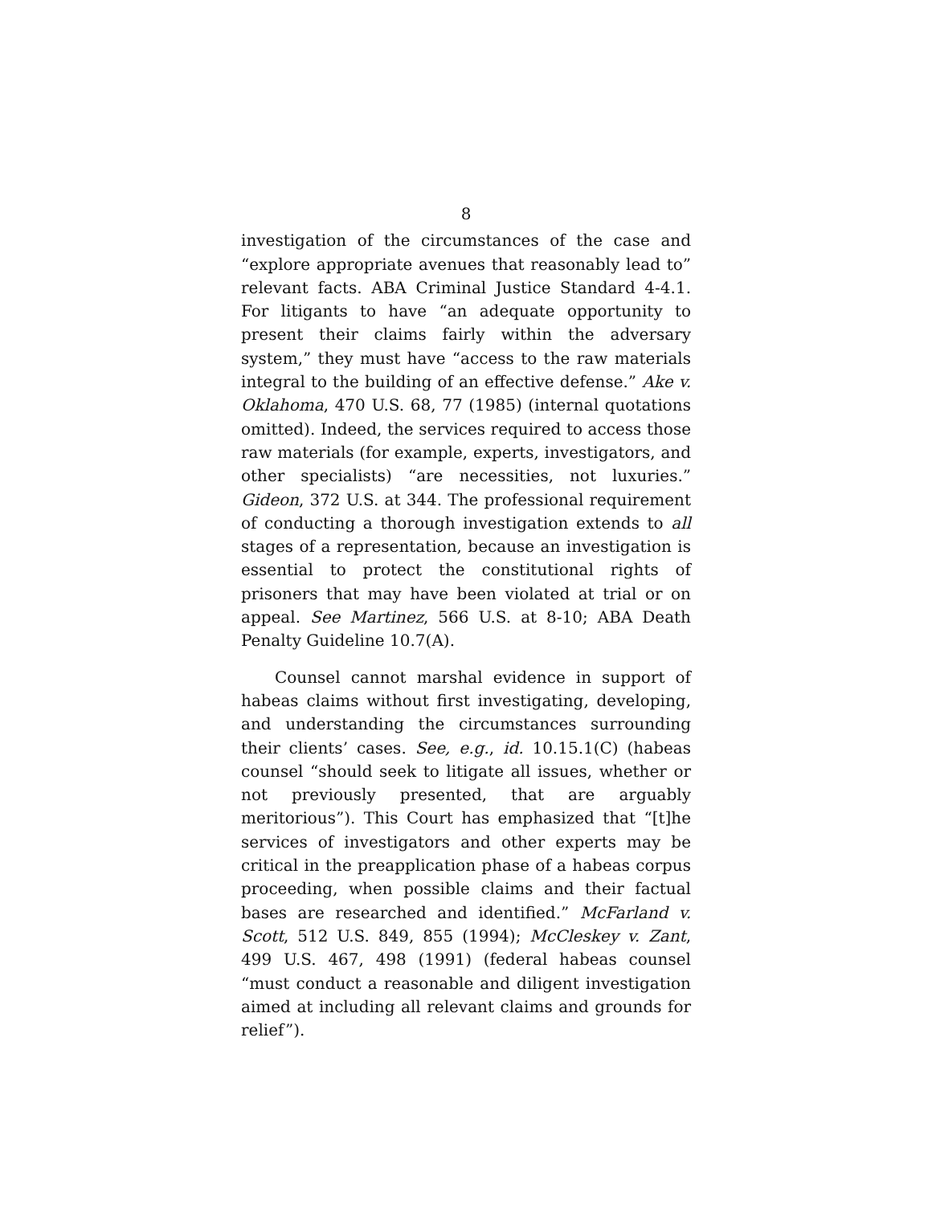8
investigation of the circumstances of the case and “explore appropriate avenues that reasonably lead to” relevant facts. ABA Criminal Justice Standard 4-4.1. For litigants to have “an adequate opportunity to present their claims fairly within the adversary system,” they must have “access to the raw materials integral to the building of an effective defense.” Ake v. Oklahoma, 470 U.S. 68, 77 (1985) (internal quotations omitted). Indeed, the services required to access those raw materials (for example, experts, investigators, and other specialists) “are necessities, not luxuries.” Gideon, 372 U.S. at 344. The professional requirement of conducting a thorough investigation extends to all stages of a representation, because an investigation is essential to protect the constitutional rights of prisoners that may have been violated at trial or on appeal. See Martinez, 566 U.S. at 8-10; ABA Death Penalty Guideline 10.7(A).
Counsel cannot marshal evidence in support of habeas claims without first investigating, developing, and understanding the circumstances surrounding their clients’ cases. See, e.g., id. 10.15.1(C) (habeas counsel “should seek to litigate all issues, whether or not previously presented, that are arguably meritorious”). This Court has emphasized that “[t]he services of investigators and other experts may be critical in the preapplication phase of a habeas corpus proceeding, when possible claims and their factual bases are researched and identified.” McFarland v. Scott, 512 U.S. 849, 855 (1994); McCleskey v. Zant, 499 U.S. 467, 498 (1991) (federal habeas counsel “must conduct a reasonable and diligent investigation aimed at including all relevant claims and grounds for relief”).